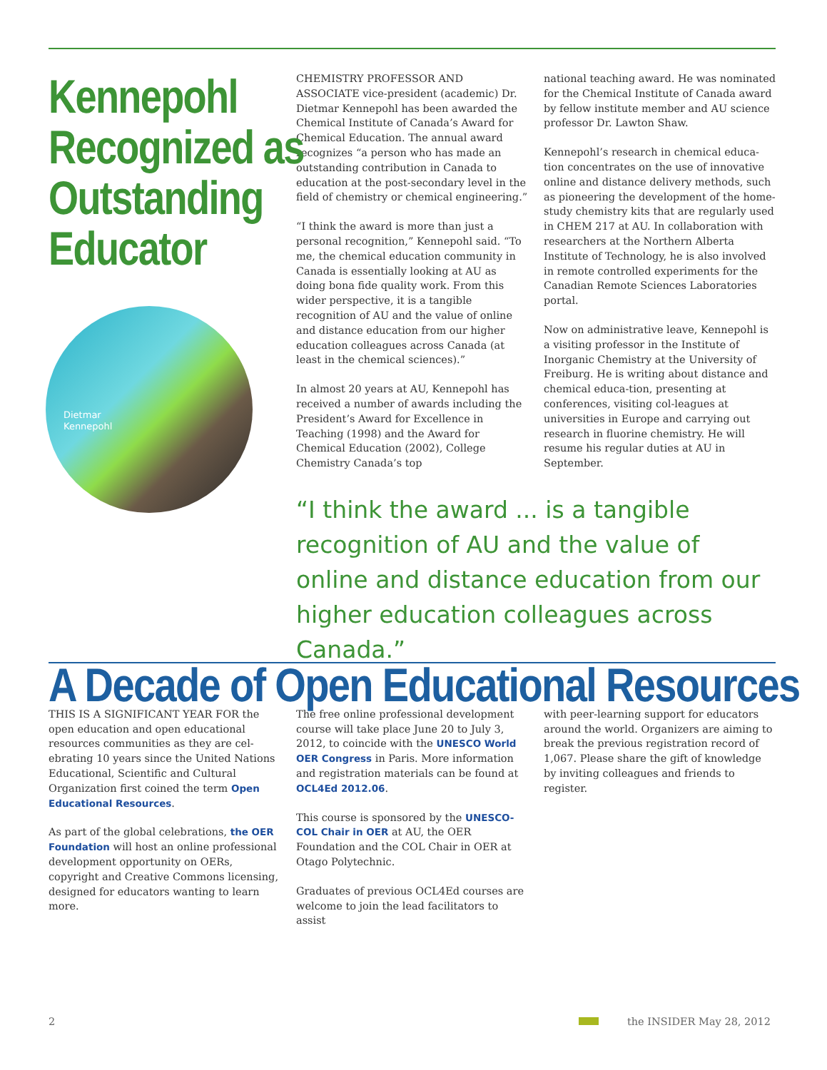Kennepohl
Recognized as
Outstanding
Educator
Dietmar
Kennepohl
CHEMISTRY PROFESSOR AND ASSOCIATE vice-president (academic) Dr. Dietmar Kennepohl has been awarded the Chemical Institute of Canada’s Award for Chemical Education. The annual award recognizes “a person who has made an outstanding contribution in Canada to education at the post-secondary level in the field of chemistry or chemical engineering.”
“I think the award is more than just a personal recognition,” Kennepohl said. “To me, the chemical education community in Canada is essentially looking at AU as doing bona fide quality work. From this wider perspective, it is a tangible recognition of AU and the value of online and distance education from our higher education colleagues across Canada (at least in the chemical sciences).”
In almost 20 years at AU, Kennepohl has received a number of awards including the President’s Award for Excellence in Teaching (1998) and the Award for Chemical Education (2002), College Chemistry Canada’s top
national teaching award. He was nominated for the Chemical Institute of Canada award by fellow institute member and AU science professor Dr. Lawton Shaw.
Kennepohl’s research in chemical educa-tion concentrates on the use of innovative online and distance delivery methods, such as pioneering the development of the home-study chemistry kits that are regularly used in CHEM 217 at AU. In collaboration with researchers at the Northern Alberta Institute of Technology, he is also involved in remote controlled experiments for the Canadian Remote Sciences Laboratories portal.
Now on administrative leave, Kennepohl is a visiting professor in the Institute of Inorganic Chemistry at the University of Freiburg. He is writing about distance and chemical educa-tion, presenting at conferences, visiting col-leagues at universities in Europe and carrying out research in fluorine chemistry. He will resume his regular duties at AU in September.
“I think the award ... is a tangible recognition of AU and the value of online and distance education from our higher education colleagues across Canada.”
A Decade of Open Educational Resources
THIS IS A SIGNIFICANT YEAR FOR the open education and open educational resources communities as they are cel-ebrating 10 years since the United Nations Educational, Scientific and Cultural Organization first coined the term Open Educational Resources.
As part of the global celebrations, the OER Foundation will host an online professional development opportunity on OERs, copyright and Creative Commons licensing, designed for educators wanting to learn more.
The free online professional development course will take place June 20 to July 3, 2012, to coincide with the UNESCO World OER Congress in Paris. More information and registration materials can be found at OCL4Ed 2012.06.
This course is sponsored by the UNESCO-COL Chair in OER at AU, the OER Foundation and the COL Chair in OER at Otago Polytechnic.
Graduates of previous OCL4Ed courses are welcome to join the lead facilitators to assist
with peer-learning support for educators around the world. Organizers are aiming to break the previous registration record of 1,067. Please share the gift of knowledge by inviting colleagues and friends to register.
2 the INSIDER May 28, 2012